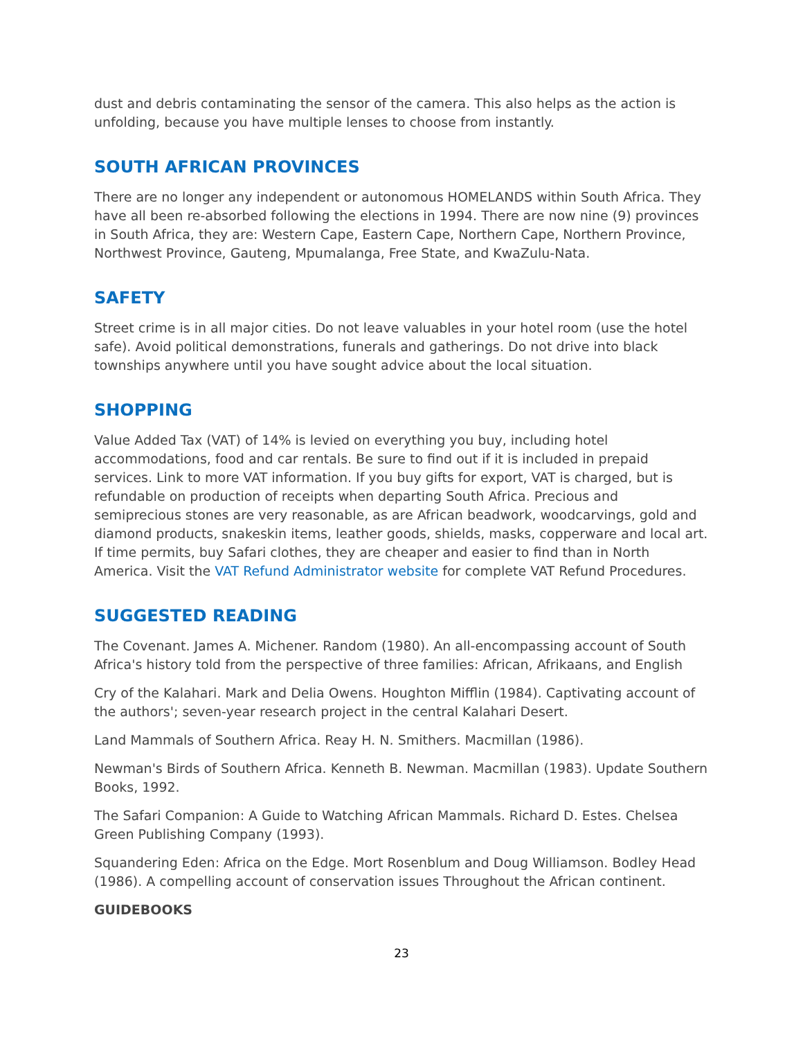dust and debris contaminating the sensor of the camera. This also helps as the action is unfolding, because you have multiple lenses to choose from instantly.
SOUTH AFRICAN PROVINCES
There are no longer any independent or autonomous HOMELANDS within South Africa. They have all been re-absorbed following the elections in 1994. There are now nine (9) provinces in South Africa, they are: Western Cape, Eastern Cape, Northern Cape, Northern Province, Northwest Province, Gauteng, Mpumalanga, Free State, and KwaZulu-Nata.
SAFETY
Street crime is in all major cities. Do not leave valuables in your hotel room (use the hotel safe). Avoid political demonstrations, funerals and gatherings. Do not drive into black townships anywhere until you have sought advice about the local situation.
SHOPPING
Value Added Tax (VAT) of 14% is levied on everything you buy, including hotel accommodations, food and car rentals. Be sure to find out if it is included in prepaid services. Link to more VAT information. If you buy gifts for export, VAT is charged, but is refundable on production of receipts when departing South Africa. Precious and semiprecious stones are very reasonable, as are African beadwork, woodcarvings, gold and diamond products, snakeskin items, leather goods, shields, masks, copperware and local art. If time permits, buy Safari clothes, they are cheaper and easier to find than in North America. Visit the VAT Refund Administrator website for complete VAT Refund Procedures.
SUGGESTED READING
The Covenant. James A. Michener. Random (1980). An all-encompassing account of South Africa's history told from the perspective of three families: African, Afrikaans, and English
Cry of the Kalahari. Mark and Delia Owens. Houghton Mifflin (1984). Captivating account of the authors'; seven-year research project in the central Kalahari Desert.
Land Mammals of Southern Africa. Reay H. N. Smithers. Macmillan (1986).
Newman's Birds of Southern Africa. Kenneth B. Newman. Macmillan (1983). Update Southern Books, 1992.
The Safari Companion: A Guide to Watching African Mammals. Richard D. Estes. Chelsea Green Publishing Company (1993).
Squandering Eden: Africa on the Edge. Mort Rosenblum and Doug Williamson. Bodley Head (1986). A compelling account of conservation issues Throughout the African continent.
GUIDEBOOKS
23